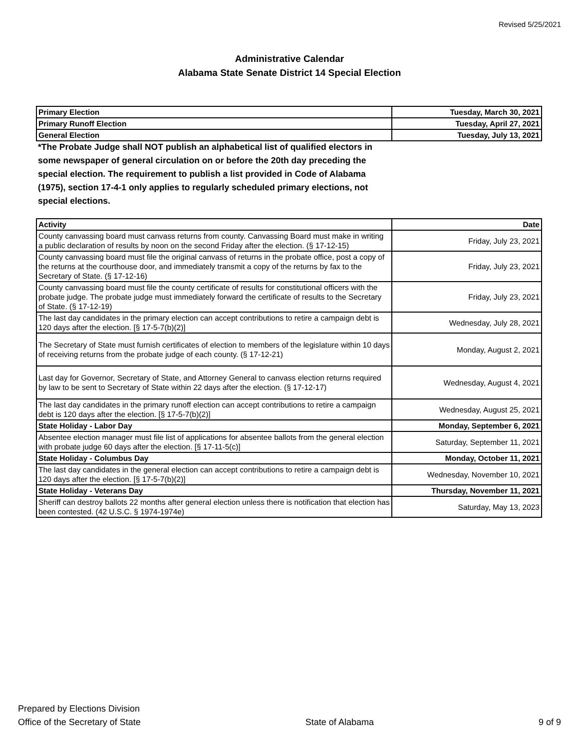Revised 5/25/2021
Administrative Calendar
Alabama State Senate District 14 Special Election
| Primary Election | Tuesday, March 30, 2021 |
| Primary Runoff Election | Tuesday, April 27, 2021 |
| General Election | Tuesday, July 13, 2021 |
*The Probate Judge shall NOT publish an alphabetical list of qualified electors in some newspaper of general circulation on or before the 20th day preceding the special election. The requirement to publish a list provided in Code of Alabama (1975), section 17-4-1 only applies to regularly scheduled primary elections, not special elections.
| Activity | Date |
| --- | --- |
| County canvassing board must canvass returns from county. Canvassing Board must make in writing a public declaration of results by noon on the second Friday after the election. (§ 17-12-15) | Friday, July 23, 2021 |
| County canvassing board must file the original canvass of returns in the probate office, post a copy of the returns at the courthouse door, and immediately transmit a copy of the returns by fax to the Secretary of State. (§ 17-12-16) | Friday, July 23, 2021 |
| County canvassing board must file the county certificate of results for constitutional officers with the probate judge. The probate judge must immediately forward the certificate of results to the Secretary of State. (§ 17-12-19) | Friday, July 23, 2021 |
| The last day candidates in the primary election can accept contributions to retire a campaign debt is 120 days after the election. [§ 17-5-7(b)(2)] | Wednesday, July 28, 2021 |
| The Secretary of State must furnish certificates of election to members of the legislature within 10 days of receiving returns from the probate judge of each county. (§ 17-12-21) | Monday, August 2, 2021 |
| Last day for Governor, Secretary of State, and Attorney General to canvass election returns required by law to be sent to Secretary of State within 22 days after the election. (§ 17-12-17) | Wednesday, August 4, 2021 |
| The last day candidates in the primary runoff election can accept contributions to retire a campaign debt is 120 days after the election. [§ 17-5-7(b)(2)] | Wednesday, August 25, 2021 |
| State Holiday - Labor Day | Monday, September 6, 2021 |
| Absentee election manager must file list of applications for absentee ballots from the general election with probate judge 60 days after the election. [§ 17-11-5(c)] | Saturday, September 11, 2021 |
| State Holiday - Columbus Day | Monday, October 11, 2021 |
| The last day candidates in the general election can accept contributions to retire a campaign debt is 120 days after the election. [§ 17-5-7(b)(2)] | Wednesday, November 10, 2021 |
| State Holiday - Veterans Day | Thursday, November 11, 2021 |
| Sheriff can destroy ballots 22 months after general election unless there is notification that election has been contested. (42 U.S.C. § 1974-1974e) | Saturday, May 13, 2023 |
Prepared by Elections Division
Office of the Secretary of State
State of Alabama
9 of 9